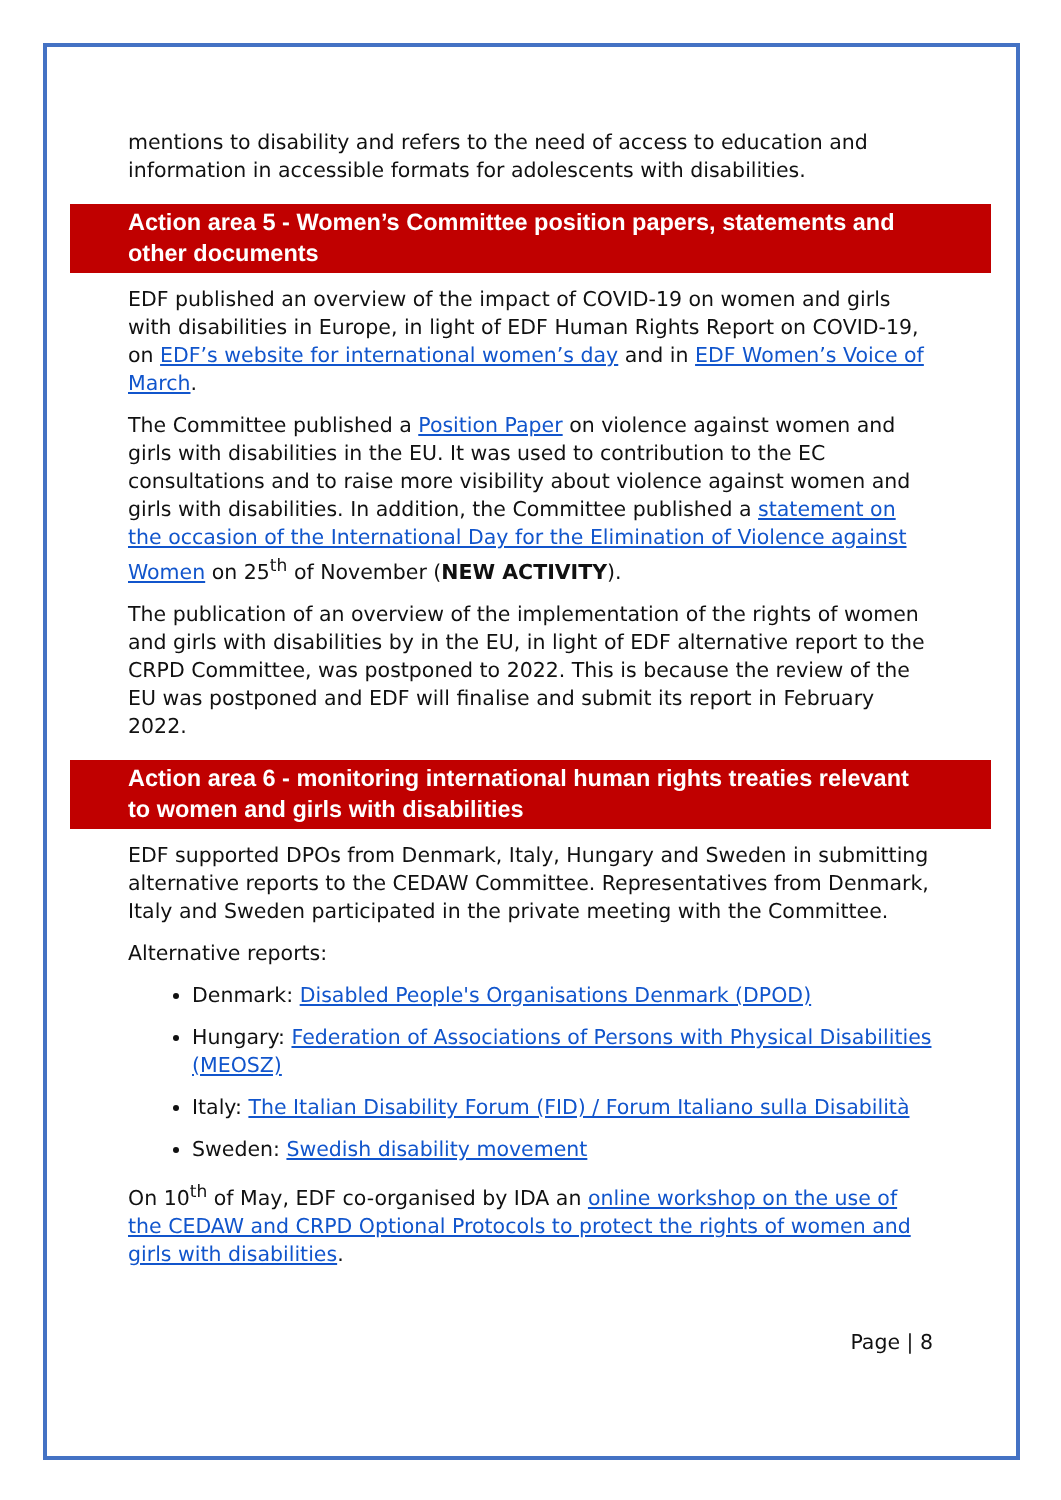mentions to disability and refers to the need of access to education and information in accessible formats for adolescents with disabilities.
Action area 5 - Women’s Committee position papers, statements and other documents
EDF published an overview of the impact of COVID-19 on women and girls with disabilities in Europe, in light of EDF Human Rights Report on COVID-19, on EDF’s website for international women’s day and in EDF Women’s Voice of March.
The Committee published a Position Paper on violence against women and girls with disabilities in the EU. It was used to contribution to the EC consultations and to raise more visibility about violence against women and girls with disabilities. In addition, the Committee published a statement on the occasion of the International Day for the Elimination of Violence against Women on 25<sup>th</sup> of November (NEW ACTIVITY).
The publication of an overview of the implementation of the rights of women and girls with disabilities by in the EU, in light of EDF alternative report to the CRPD Committee, was postponed to 2022. This is because the review of the EU was postponed and EDF will finalise and submit its report in February 2022.
Action area 6 - monitoring international human rights treaties relevant to women and girls with disabilities
EDF supported DPOs from Denmark, Italy, Hungary and Sweden in submitting alternative reports to the CEDAW Committee. Representatives from Denmark, Italy and Sweden participated in the private meeting with the Committee.
Alternative reports:
Denmark: Disabled People's Organisations Denmark (DPOD)
Hungary: Federation of Associations of Persons with Physical Disabilities (MEOSZ)
Italy: The Italian Disability Forum (FID) / Forum Italiano sulla Disabilità
Sweden: Swedish disability movement
On 10<sup>th</sup> of May, EDF co-organised by IDA an online workshop on the use of the CEDAW and CRPD Optional Protocols to protect the rights of women and girls with disabilities.
Page | 8